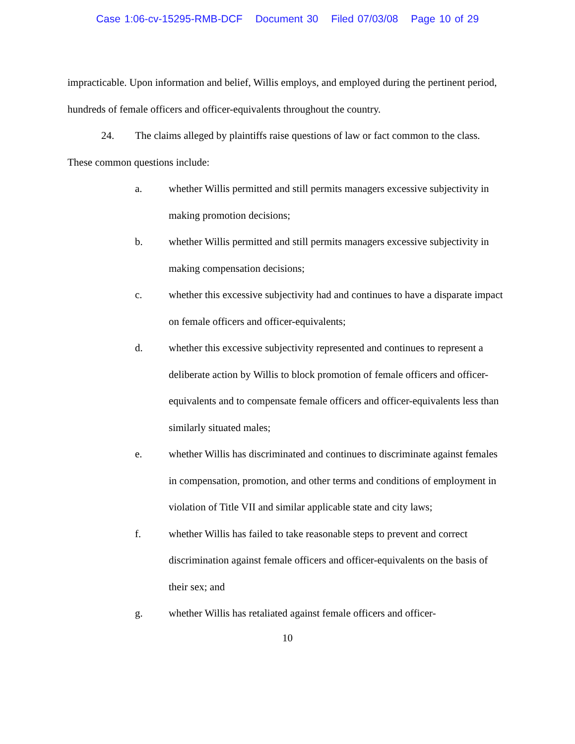Case 1:06-cv-15295-RMB-DCF Document 30 Filed 07/03/08 Page 10 of 29
impracticable. Upon information and belief, Willis employs, and employed during the pertinent period, hundreds of female officers and officer-equivalents throughout the country.
24. The claims alleged by plaintiffs raise questions of law or fact common to the class. These common questions include:
a. whether Willis permitted and still permits managers excessive subjectivity in making promotion decisions;
b. whether Willis permitted and still permits managers excessive subjectivity in making compensation decisions;
c. whether this excessive subjectivity had and continues to have a disparate impact on female officers and officer-equivalents;
d. whether this excessive subjectivity represented and continues to represent a deliberate action by Willis to block promotion of female officers and officer-equivalents and to compensate female officers and officer-equivalents less than similarly situated males;
e. whether Willis has discriminated and continues to discriminate against females in compensation, promotion, and other terms and conditions of employment in violation of Title VII and similar applicable state and city laws;
f. whether Willis has failed to take reasonable steps to prevent and correct discrimination against female officers and officer-equivalents on the basis of their sex; and
g. whether Willis has retaliated against female officers and officer-
10